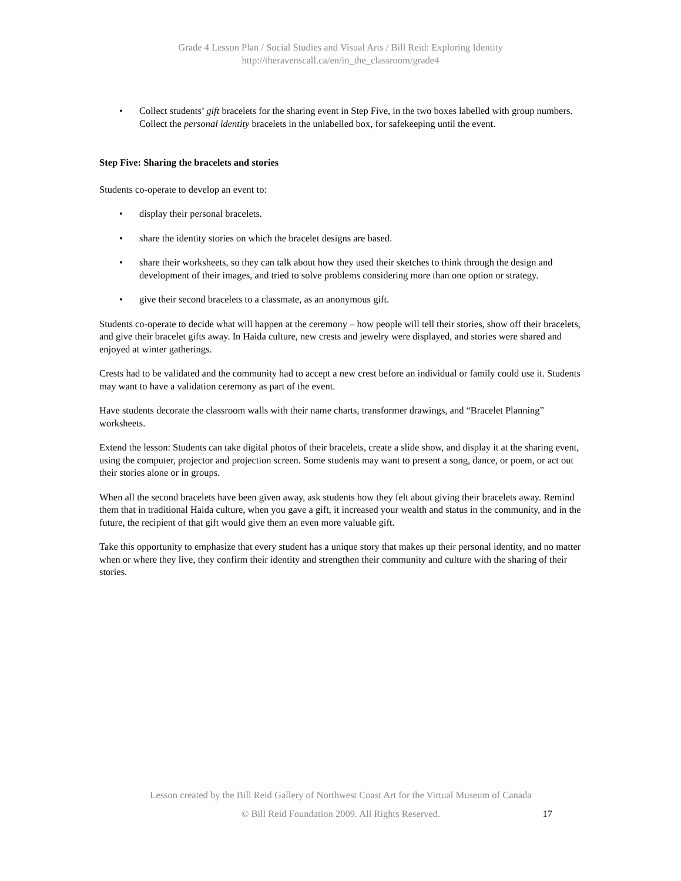Grade 4 Lesson Plan / Social Studies and Visual Arts / Bill Reid: Exploring Identity
http://theravenscall.ca/en/in_the_classroom/grade4
• Collect students’ gift bracelets for the sharing event in Step Five, in the two boxes labelled with group numbers. Collect the personal identity bracelets in the unlabelled box, for safekeeping until the event.
Step Five: Sharing the bracelets and stories
Students co-operate to develop an event to:
• display their personal bracelets.
• share the identity stories on which the bracelet designs are based.
• share their worksheets, so they can talk about how they used their sketches to think through the design and development of their images, and tried to solve problems considering more than one option or strategy.
• give their second bracelets to a classmate, as an anonymous gift.
Students co-operate to decide what will happen at the ceremony – how people will tell their stories, show off their bracelets, and give their bracelet gifts away. In Haida culture, new crests and jewelry were displayed, and stories were shared and enjoyed at winter gatherings.
Crests had to be validated and the community had to accept a new crest before an individual or family could use it. Students may want to have a validation ceremony as part of the event.
Have students decorate the classroom walls with their name charts, transformer drawings, and “Bracelet Planning” worksheets.
Extend the lesson: Students can take digital photos of their bracelets, create a slide show, and display it at the sharing event, using the computer, projector and projection screen. Some students may want to present a song, dance, or poem, or act out their stories alone or in groups.
When all the second bracelets have been given away, ask students how they felt about giving their bracelets away. Remind them that in traditional Haida culture, when you gave a gift, it increased your wealth and status in the community, and in the future, the recipient of that gift would give them an even more valuable gift.
Take this opportunity to emphasize that every student has a unique story that makes up their personal identity, and no matter when or where they live, they confirm their identity and strengthen their community and culture with the sharing of their stories.
Lesson created by the Bill Reid Gallery of Northwest Coast Art for the Virtual Museum of Canada
© Bill Reid Foundation 2009. All Rights Reserved.
17